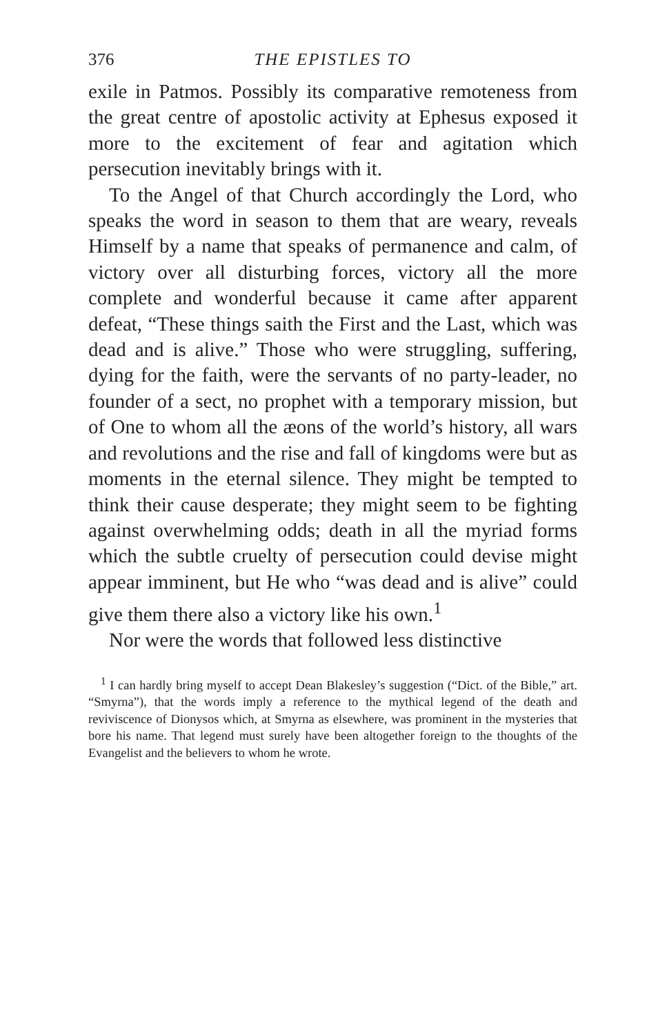376 THE EPISTLES TO
exile in Patmos. Possibly its comparative remote­ness from the great centre of apostolic activity at Ephesus exposed it more to the excitement of fear and agitation which persecution inevitably brings with it.
To the Angel of that Church accordingly the Lord, who speaks the word in season to them that are weary, reveals Himself by a name that speaks of permanence and calm, of victory over all dis­turbing forces, victory all the more complete and wonderful because it came after apparent defeat, “These things saith the First and the Last, which was dead and is alive.” Those who were struggling, suffering, dying for the faith, were the servants of no party-leader, no founder of a sect, no prophet with a temporary mission, but of One to whom all the æons of the world’s history, all wars and revolutions and the rise and fall of kingdoms were but as moments in the eternal silence. They might be tempted to think their cause desperate; they might seem to be fighting against overwhelming odds; death in all the myriad forms which the subtle cruelty of persecution could devise might appear imminent, but He who “was dead and is alive” could give them there also a victory like his own.<sup>1</sup>
Nor were the words that followed less distinctive
<sup>1</sup> I can hardly bring myself to accept Dean Blakesley’s suggestion (“Dict. of the Bible,” art. “Smyrna”), that the words imply a reference to the mythical legend of the death and reviviscence of Dionysos which, at Smyrna as elsewhere, was prominent in the mysteries that bore his name. That legend must surely have been altogether foreign to the thoughts of the Evangelist and the believers to whom he wrote.